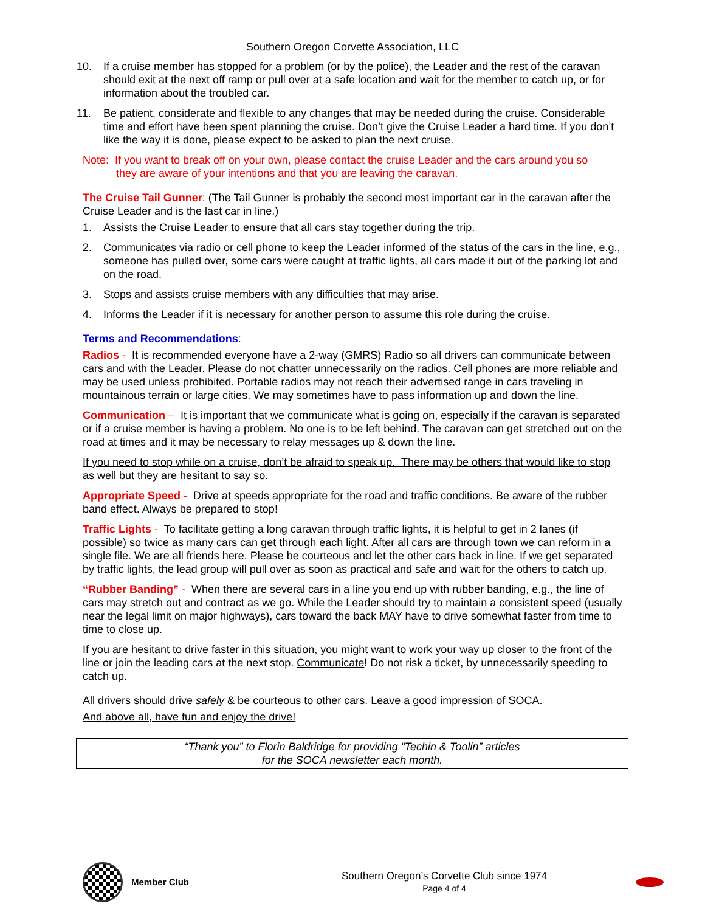Southern Oregon Corvette Association, LLC
10. If a cruise member has stopped for a problem (or by the police), the Leader and the rest of the caravan should exit at the next off ramp or pull over at a safe location and wait for the member to catch up, or for information about the troubled car.
11. Be patient, considerate and flexible to any changes that may be needed during the cruise. Considerable time and effort have been spent planning the cruise. Don’t give the Cruise Leader a hard time. If you don’t like the way it is done, please expect to be asked to plan the next cruise.
Note: If you want to break off on your own, please contact the cruise Leader and the cars around you so
they are aware of your intentions and that you are leaving the caravan.
The Cruise Tail Gunner: (The Tail Gunner is probably the second most important car in the caravan after the Cruise Leader and is the last car in line.)
1. Assists the Cruise Leader to ensure that all cars stay together during the trip.
2. Communicates via radio or cell phone to keep the Leader informed of the status of the cars in the line, e.g., someone has pulled over, some cars were caught at traffic lights, all cars made it out of the parking lot and on the road.
3. Stops and assists cruise members with any difficulties that may arise.
4. Informs the Leader if it is necessary for another person to assume this role during the cruise.
Terms and Recommendations:
Radios - It is recommended everyone have a 2-way (GMRS) Radio so all drivers can communicate between cars and with the Leader. Please do not chatter unnecessarily on the radios. Cell phones are more reliable and may be used unless prohibited. Portable radios may not reach their advertised range in cars traveling in mountainous terrain or large cities. We may sometimes have to pass information up and down the line.
Communication – It is important that we communicate what is going on, especially if the caravan is separated or if a cruise member is having a problem. No one is to be left behind. The caravan can get stretched out on the road at times and it may be necessary to relay messages up & down the line.
If you need to stop while on a cruise, don’t be afraid to speak up. There may be others that would like to stop as well but they are hesitant to say so.
Appropriate Speed - Drive at speeds appropriate for the road and traffic conditions. Be aware of the rubber band effect. Always be prepared to stop!
Traffic Lights - To facilitate getting a long caravan through traffic lights, it is helpful to get in 2 lanes (if possible) so twice as many cars can get through each light. After all cars are through town we can reform in a single file. We are all friends here. Please be courteous and let the other cars back in line. If we get separated by traffic lights, the lead group will pull over as soon as practical and safe and wait for the others to catch up.
“Rubber Banding” - When there are several cars in a line you end up with rubber banding, e.g., the line of cars may stretch out and contract as we go. While the Leader should try to maintain a consistent speed (usually near the legal limit on major highways), cars toward the back MAY have to drive somewhat faster from time to time to close up.
If you are hesitant to drive faster in this situation, you might want to work your way up closer to the front of the line or join the leading cars at the next stop. Communicate! Do not risk a ticket, by unnecessarily speeding to catch up.
All drivers should drive safely & be courteous to other cars. Leave a good impression of SOCA.
And above all, have fun and enjoy the drive!
“Thank you” to Florin Baldridge for providing “Techin & Toolin” articles
for the SOCA newsletter each month.
Member Club
Southern Oregon’s Corvette Club since 1974
Page 4 of 4